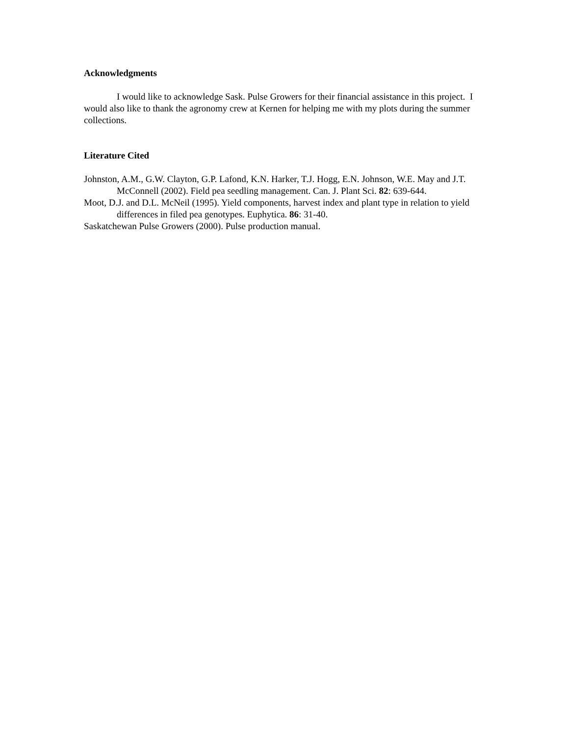Acknowledgments
I would like to acknowledge Sask. Pulse Growers for their financial assistance in this project. I would also like to thank the agronomy crew at Kernen for helping me with my plots during the summer collections.
Literature Cited
Johnston, A.M., G.W. Clayton, G.P. Lafond, K.N. Harker, T.J. Hogg, E.N. Johnson, W.E. May and J.T. McConnell (2002). Field pea seedling management. Can. J. Plant Sci. 82: 639-644.
Moot, D.J. and D.L. McNeil (1995). Yield components, harvest index and plant type in relation to yield differences in filed pea genotypes. Euphytica. 86: 31-40.
Saskatchewan Pulse Growers (2000). Pulse production manual.